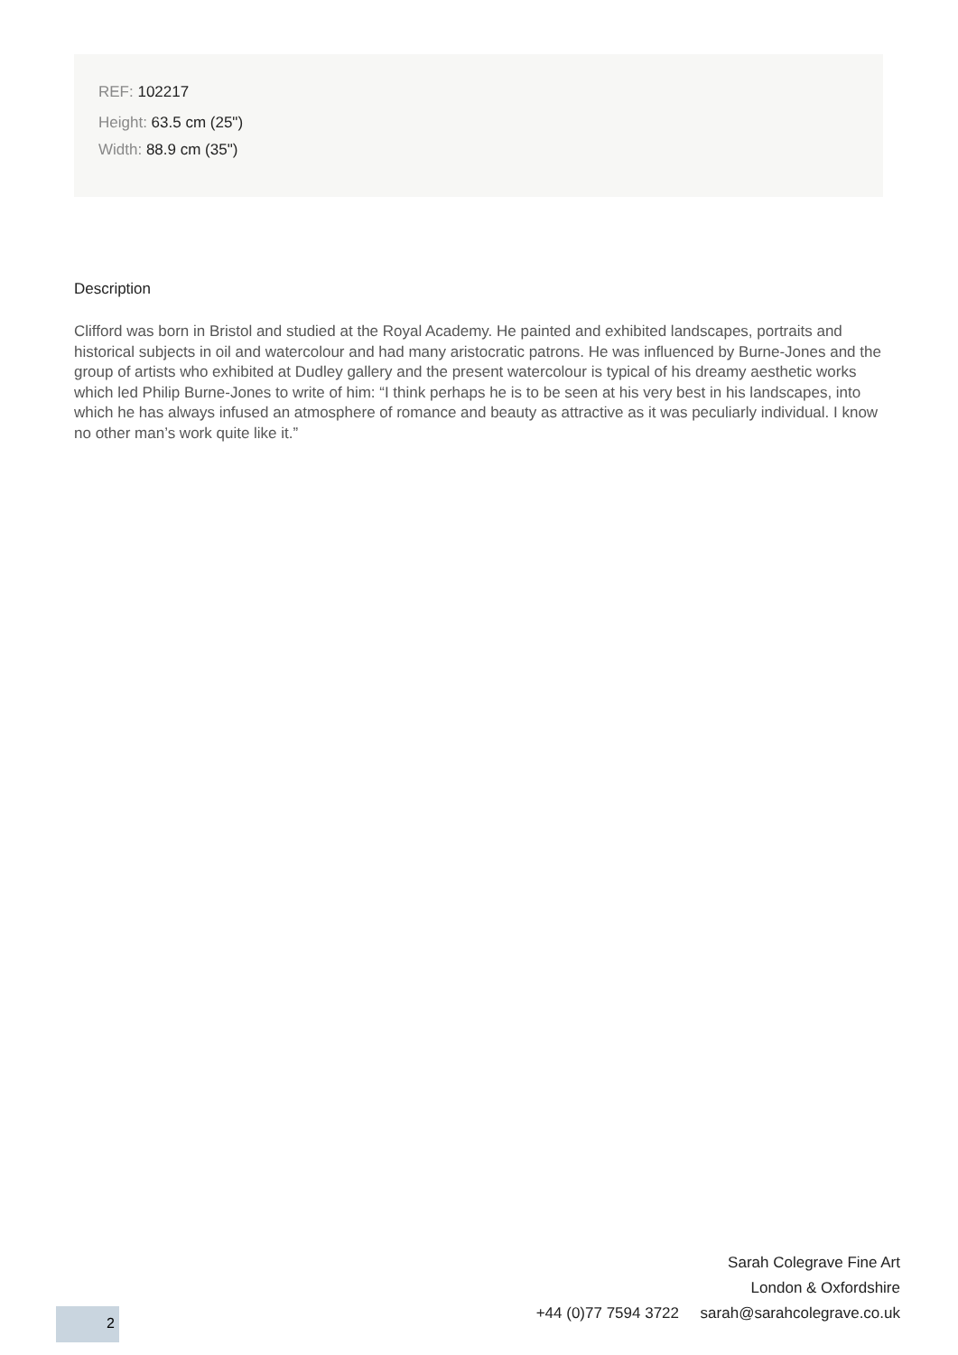REF: 102217
Height: 63.5 cm (25")
Width: 88.9 cm (35")
Description
Clifford was born in Bristol and studied at the Royal Academy. He painted and exhibited landscapes, portraits and historical subjects in oil and watercolour and had many aristocratic patrons. He was influenced by Burne-Jones and the group of artists who exhibited at Dudley gallery and the present watercolour is typical of his dreamy aesthetic works which led Philip Burne-Jones to write of him: “I think perhaps he is to be seen at his very best in his landscapes, into which he has always infused an atmosphere of romance and beauty as attractive as it was peculiarly individual. I know no other man’s work quite like it.”
Sarah Colegrave Fine Art
London & Oxfordshire
+44 (0)77 7594 3722 sarah@sarahcolegrave.co.uk
2